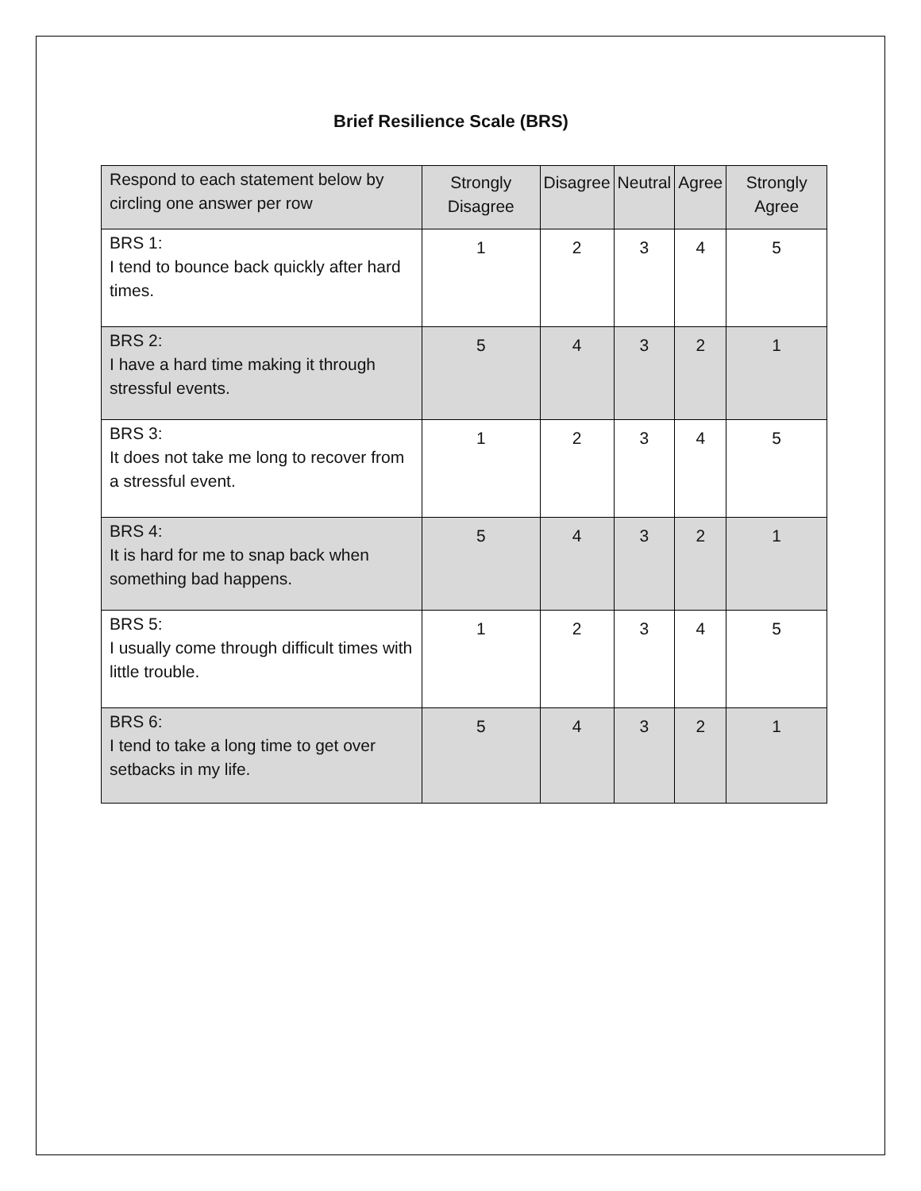Brief Resilience Scale (BRS)
| Respond to each statement below by circling one answer per row | Strongly Disagree | Disagree | Neutral | Agree | Strongly Agree |
| --- | --- | --- | --- | --- | --- |
| BRS 1: I tend to bounce back quickly after hard times. | 1 | 2 | 3 | 4 | 5 |
| BRS 2: I have a hard time making it through stressful events. | 5 | 4 | 3 | 2 | 1 |
| BRS 3: It does not take me long to recover from a stressful event. | 1 | 2 | 3 | 4 | 5 |
| BRS 4: It is hard for me to snap back when something bad happens. | 5 | 4 | 3 | 2 | 1 |
| BRS 5: I usually come through difficult times with little trouble. | 1 | 2 | 3 | 4 | 5 |
| BRS 6: I tend to take a long time to get over setbacks in my life. | 5 | 4 | 3 | 2 | 1 |